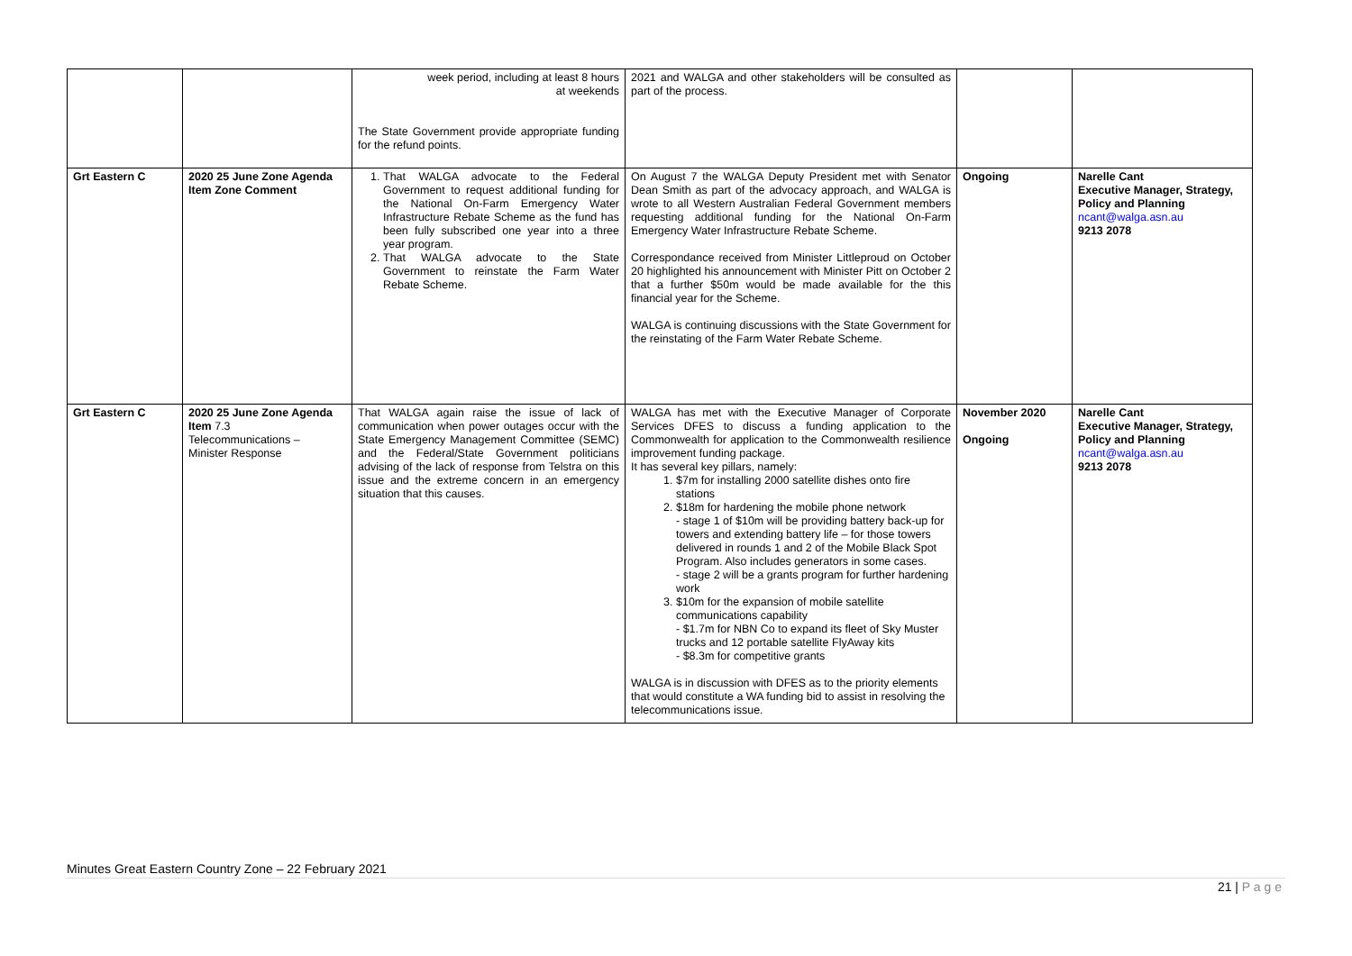| | | week period, including at least 8 hours at weekends The State Government provide appropriate funding for the refund points. | 2021 and WALGA and other stakeholders will be consulted as part of the process. | | |
| Grt Eastern C | 2020 25 June Zone Agenda Item Zone Comment | 1. That WALGA advocate to the Federal Government to request additional funding for the National On-Farm Emergency Water Infrastructure Rebate Scheme as the fund has been fully subscribed one year into a three year program. 2. That WALGA advocate to the State Government to reinstate the Farm Water Rebate Scheme. | On August 7 the WALGA Deputy President met with Senator Dean Smith as part of the advocacy approach, and WALGA is wrote to all Western Australian Federal Government members requesting additional funding for the National On-Farm Emergency Water Infrastructure Rebate Scheme. Correspondance received from Minister Littleproud on October 20 highlighted his announcement with Minister Pitt on October 2 that a further $50m would be made available for the this financial year for the Scheme. WALGA is continuing discussions with the State Government for the reinstating of the Farm Water Rebate Scheme. | Ongoing | Narelle Cant Executive Manager, Strategy, Policy and Planning ncant@walga.asn.au 9213 2078 |
| Grt Eastern C | 2020 25 June Zone Agenda Item 7.3 Telecommunications – Minister Response | That WALGA again raise the issue of lack of communication when power outages occur with the State Emergency Management Committee (SEMC) and the Federal/State Government politicians advising of the lack of response from Telstra on this issue and the extreme concern in an emergency situation that this causes. | WALGA has met with the Executive Manager of Corporate Services DFES to discuss a funding application to the Commonwealth for application to the Commonwealth resilience improvement funding package. It has several key pillars, namely: 1. $7m for installing 2000 satellite dishes onto fire stations 2. $18m for hardening the mobile phone network - stage 1 of $10m will be providing battery back-up for towers and extending battery life – for those towers delivered in rounds 1 and 2 of the Mobile Black Spot Program. Also includes generators in some cases. - stage 2 will be a grants program for further hardening work 3. $10m for the expansion of mobile satellite communications capability - $1.7m for NBN Co to expand its fleet of Sky Muster trucks and 12 portable satellite FlyAway kits - $8.3m for competitive grants WALGA is in discussion with DFES as to the priority elements that would constitute a WA funding bid to assist in resolving the telecommunications issue. | November 2020 Ongoing | Narelle Cant Executive Manager, Strategy, Policy and Planning ncant@walga.asn.au 9213 2078 |
Minutes Great Eastern Country Zone – 22 February 2021
21 | P a g e